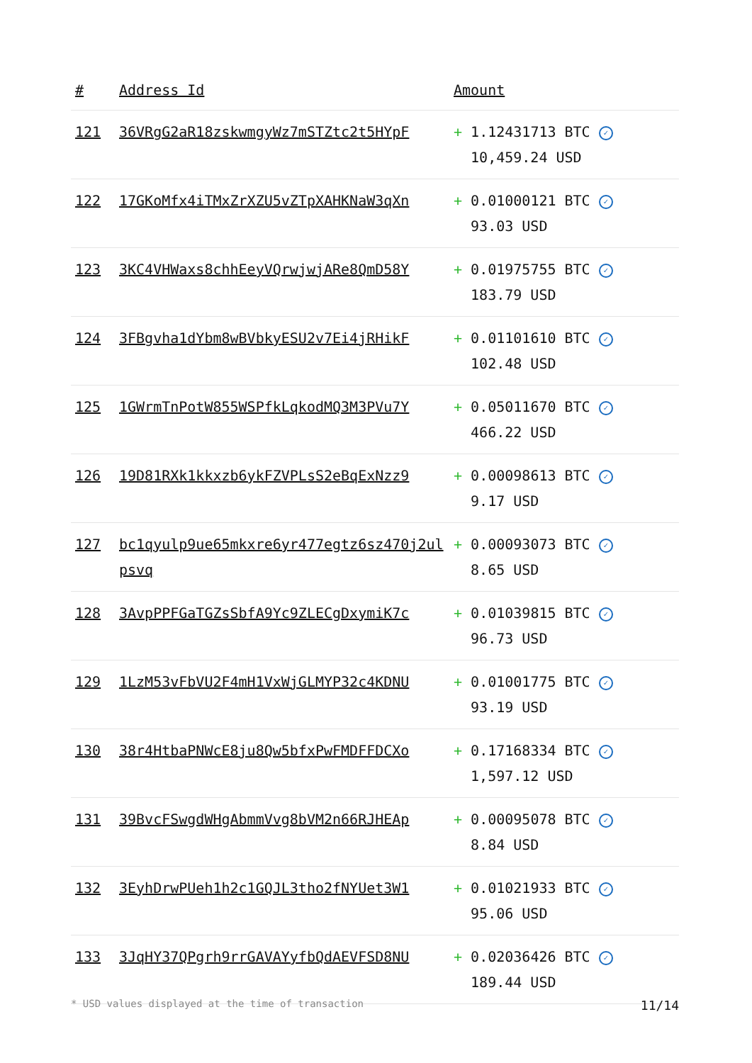| # | Address Id | Amount |
| --- | --- | --- |
| 121 | 36VRgG2aR18zskwmgyWz7mSTZtc2t5HYpF | + 1.12431713 BTC ✓ 10,459.24 USD |
| 122 | 17GKoMfx4iTMxZrXZU5vZTpXAHKNaW3qXn | + 0.01000121 BTC ✓ 93.03 USD |
| 123 | 3KC4VHWaxs8chhEeyVQrwjwjARe8QmD58Y | + 0.01975755 BTC ✓ 183.79 USD |
| 124 | 3FBgvha1dYbm8wBVbkyESU2v7Ei4jRHikF | + 0.01101610 BTC ✓ 102.48 USD |
| 125 | 1GWrmTnPotW855WSPfkLqkodMQ3M3PVu7Y | + 0.05011670 BTC ✓ 466.22 USD |
| 126 | 19D81RXk1kkxzb6ykFZVPLsS2eBqExNzz9 | + 0.00098613 BTC ✓ 9.17 USD |
| 127 | bc1qyulp9ue65mkxre6yr477egtz6sz470j2ulpsvq | + 0.00093073 BTC ✓ 8.65 USD |
| 128 | 3AvpPPFGaTGZsSbfA9Yc9ZLECgDxymiK7c | + 0.01039815 BTC ✓ 96.73 USD |
| 129 | 1LzM53vFbVU2F4mH1VxWjGLMYP32c4KDNU | + 0.01001775 BTC ✓ 93.19 USD |
| 130 | 38r4HtbaPNWcE8ju8Qw5bfxPwFMDFFDCXo | + 0.17168334 BTC ✓ 1,597.12 USD |
| 131 | 39BvcFSwgdWHgAbmmVvg8bVM2n66RJHEAp | + 0.00095078 BTC ✓ 8.84 USD |
| 132 | 3EyhDrwPUeh1h2c1GQJL3tho2fNYUet3W1 | + 0.01021933 BTC ✓ 95.06 USD |
| 133 | 3JqHY37QPgrh9rrGAVAYyfbQdAEVFSD8NU | + 0.02036426 BTC ✓ 189.44 USD |
* USD values displayed at the time of transaction 11/14